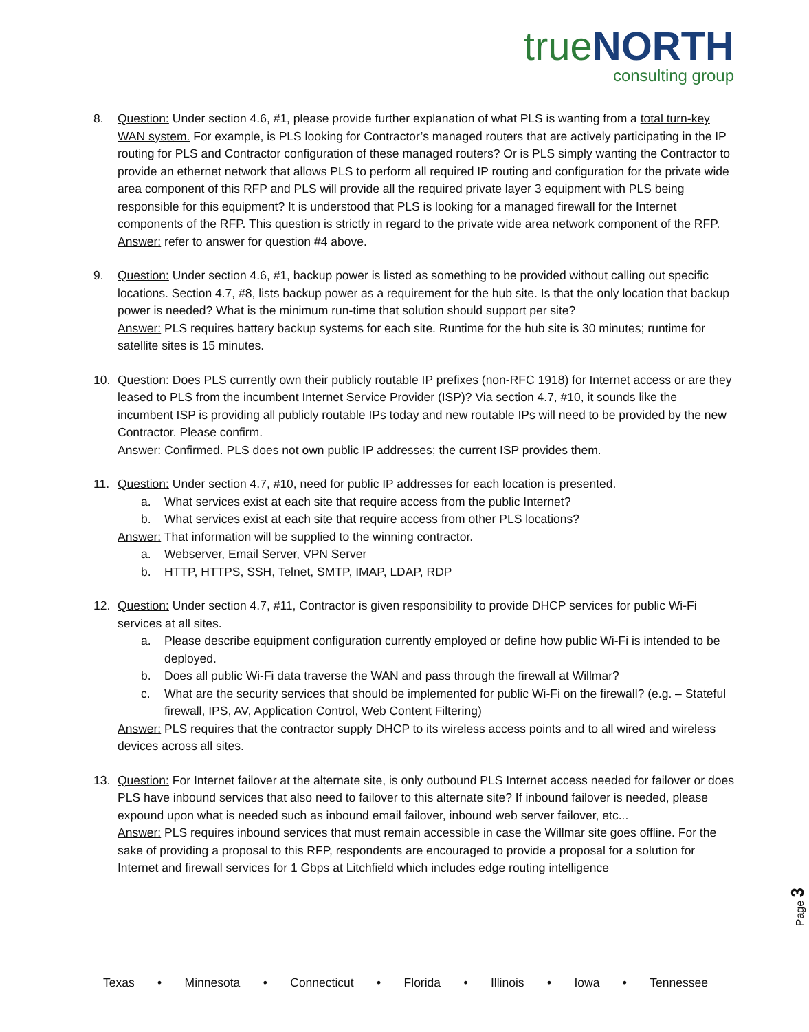trueNORTH
consulting group
8. Question: Under section 4.6, #1, please provide further explanation of what PLS is wanting from a total turn-key WAN system. For example, is PLS looking for Contractor’s managed routers that are actively participating in the IP routing for PLS and Contractor configuration of these managed routers? Or is PLS simply wanting the Contractor to provide an ethernet network that allows PLS to perform all required IP routing and configuration for the private wide area component of this RFP and PLS will provide all the required private layer 3 equipment with PLS being responsible for this equipment? It is understood that PLS is looking for a managed firewall for the Internet components of the RFP. This question is strictly in regard to the private wide area network component of the RFP.
Answer: refer to answer for question #4 above.
9. Question: Under section 4.6, #1, backup power is listed as something to be provided without calling out specific locations. Section 4.7, #8, lists backup power as a requirement for the hub site. Is that the only location that backup power is needed? What is the minimum run-time that solution should support per site?
Answer: PLS requires battery backup systems for each site. Runtime for the hub site is 30 minutes; runtime for satellite sites is 15 minutes.
10. Question: Does PLS currently own their publicly routable IP prefixes (non-RFC 1918) for Internet access or are they leased to PLS from the incumbent Internet Service Provider (ISP)? Via section 4.7, #10, it sounds like the incumbent ISP is providing all publicly routable IPs today and new routable IPs will need to be provided by the new Contractor. Please confirm.
Answer: Confirmed. PLS does not own public IP addresses; the current ISP provides them.
11. Question: Under section 4.7, #10, need for public IP addresses for each location is presented.
a. What services exist at each site that require access from the public Internet?
b. What services exist at each site that require access from other PLS locations?
Answer: That information will be supplied to the winning contractor.
a. Webserver, Email Server, VPN Server
b. HTTP, HTTPS, SSH, Telnet, SMTP, IMAP, LDAP, RDP
12. Question: Under section 4.7, #11, Contractor is given responsibility to provide DHCP services for public Wi-Fi services at all sites.
a. Please describe equipment configuration currently employed or define how public Wi-Fi is intended to be deployed.
b. Does all public Wi-Fi data traverse the WAN and pass through the firewall at Willmar?
c. What are the security services that should be implemented for public Wi-Fi on the firewall? (e.g. – Stateful firewall, IPS, AV, Application Control, Web Content Filtering)
Answer: PLS requires that the contractor supply DHCP to its wireless access points and to all wired and wireless devices across all sites.
13. Question: For Internet failover at the alternate site, is only outbound PLS Internet access needed for failover or does PLS have inbound services that also need to failover to this alternate site? If inbound failover is needed, please expound upon what is needed such as inbound email failover, inbound web server failover, etc...
Answer: PLS requires inbound services that must remain accessible in case the Willmar site goes offline. For the sake of providing a proposal to this RFP, respondents are encouraged to provide a proposal for a solution for Internet and firewall services for 1 Gbps at Litchfield which includes edge routing intelligence
Page 3
Texas • Minnesota • Connecticut • Florida • Illinois • Iowa • Tennessee